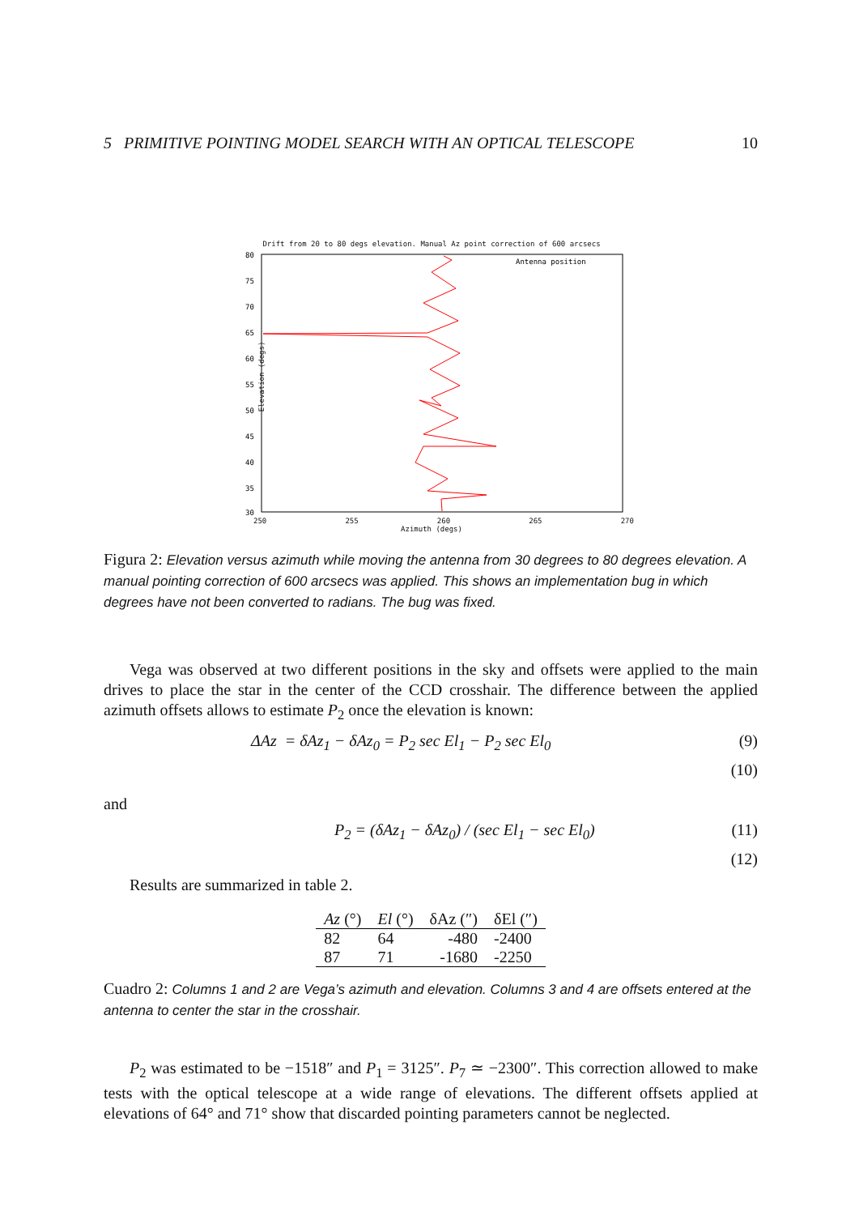5 PRIMITIVE POINTING MODEL SEARCH WITH AN OPTICAL TELESCOPE 10
Drift from 20 to 80 degs elevation. Manual Az point correction of 600 arcsecs
Antenna position
80
75
70
65
60
55
50
45
40
35
30
250 255 260 265 270
Azimuth (degs)
Elevation (degs)
Figura 2: Elevation versus azimuth while moving the antenna from 30 degrees to 80 degrees elevation. A manual pointing correction of 600 arcsecs was applied. This shows an implementation bug in which degrees have not been converted to radians. The bug was fixed.
Vega was observed at two different positions in the sky and offsets were applied to the main drives to place the star in the center of the CCD crosshair. The difference between the applied azimuth offsets allows to estimate P<sub>2</sub> once the elevation is known:
ΔAz = δAz<sub>1</sub> − δAz<sub>0</sub> = P<sub>2</sub> sec El<sub>1</sub> − P<sub>2</sub> sec El<sub>0</sub> (9)
(10)
and
P<sub>2</sub> = (δAz<sub>1</sub> − δAz<sub>0</sub>) / (sec El<sub>1</sub> − sec El<sub>0</sub>) (11)
(12)
Results are summarized in table 2.
| Az (°) | El (°) | δAz (″) | δEl (″) |
| --- | --- | --- | --- |
| 82 | 64 | -480 | -2400 |
| 87 | 71 | -1680 | -2250 |
Cuadro 2: Columns 1 and 2 are Vega’s azimuth and elevation. Columns 3 and 4 are offsets entered at the antenna to center the star in the crosshair.
P<sub>2</sub> was estimated to be −1518″ and P<sub>1</sub> = 3125″. P<sub>7</sub> ≃ −2300″. This correction allowed to make tests with the optical telescope at a wide range of elevations. The different offsets applied at elevations of 64° and 71° show that discarded pointing parameters cannot be neglected.